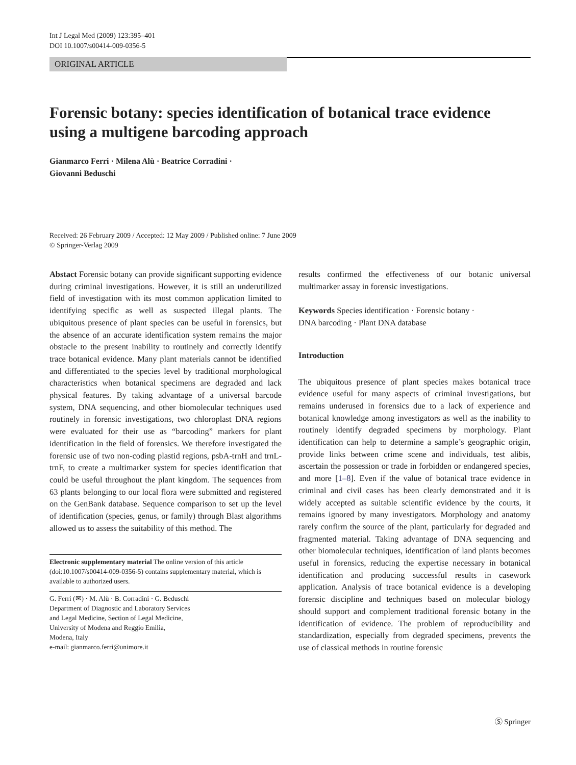Int J Legal Med (2009) 123:395–401
DOI 10.1007/s00414-009-0356-5
ORIGINAL ARTICLE
Forensic botany: species identification of botanical trace evidence using a multigene barcoding approach
Gianmarco Ferri · Milena Alù · Beatrice Corradini ·
Giovanni Beduschi
Received: 26 February 2009 / Accepted: 12 May 2009 / Published online: 7 June 2009
© Springer-Verlag 2009
Abstact Forensic botany can provide significant supporting evidence during criminal investigations. However, it is still an underutilized field of investigation with its most common application limited to identifying specific as well as suspected illegal plants. The ubiquitous presence of plant species can be useful in forensics, but the absence of an accurate identification system remains the major obstacle to the present inability to routinely and correctly identify trace botanical evidence. Many plant materials cannot be identified and differentiated to the species level by traditional morphological characteristics when botanical specimens are degraded and lack physical features. By taking advantage of a universal barcode system, DNA sequencing, and other biomolecular techniques used routinely in forensic investigations, two chloroplast DNA regions were evaluated for their use as “barcoding” markers for plant identification in the field of forensics. We therefore investigated the forensic use of two non-coding plastid regions, psbA-trnH and trnL-trnF, to create a multimarker system for species identification that could be useful throughout the plant kingdom. The sequences from 63 plants belonging to our local flora were submitted and registered on the GenBank database. Sequence comparison to set up the level of identification (species, genus, or family) through Blast algorithms allowed us to assess the suitability of this method. The
Electronic supplementary material The online version of this article (doi:10.1007/s00414-009-0356-5) contains supplementary material, which is available to authorized users.
G. Ferri (✉) · M. Alù · B. Corradini · G. Beduschi
Department of Diagnostic and Laboratory Services
and Legal Medicine, Section of Legal Medicine,
University of Modena and Reggio Emilia,
Modena, Italy
e-mail: gianmarco.ferri@unimore.it
results confirmed the effectiveness of our botanic universal multimarker assay in forensic investigations.
Keywords Species identification · Forensic botany ·
DNA barcoding · Plant DNA database
Introduction
The ubiquitous presence of plant species makes botanical trace evidence useful for many aspects of criminal investigations, but remains underused in forensics due to a lack of experience and botanical knowledge among investigators as well as the inability to routinely identify degraded specimens by morphology. Plant identification can help to determine a sample’s geographic origin, provide links between crime scene and individuals, test alibis, ascertain the possession or trade in forbidden or endangered species, and more [1–8]. Even if the value of botanical trace evidence in criminal and civil cases has been clearly demonstrated and it is widely accepted as suitable scientific evidence by the courts, it remains ignored by many investigators. Morphology and anatomy rarely confirm the source of the plant, particularly for degraded and fragmented material. Taking advantage of DNA sequencing and other biomolecular techniques, identification of land plants becomes useful in forensics, reducing the expertise necessary in botanical identification and producing successful results in casework application. Analysis of trace botanical evidence is a developing forensic discipline and techniques based on molecular biology should support and complement traditional forensic botany in the identification of evidence. The problem of reproducibility and standardization, especially from degraded specimens, prevents the use of classical methods in routine forensic
Ⓢ Springer